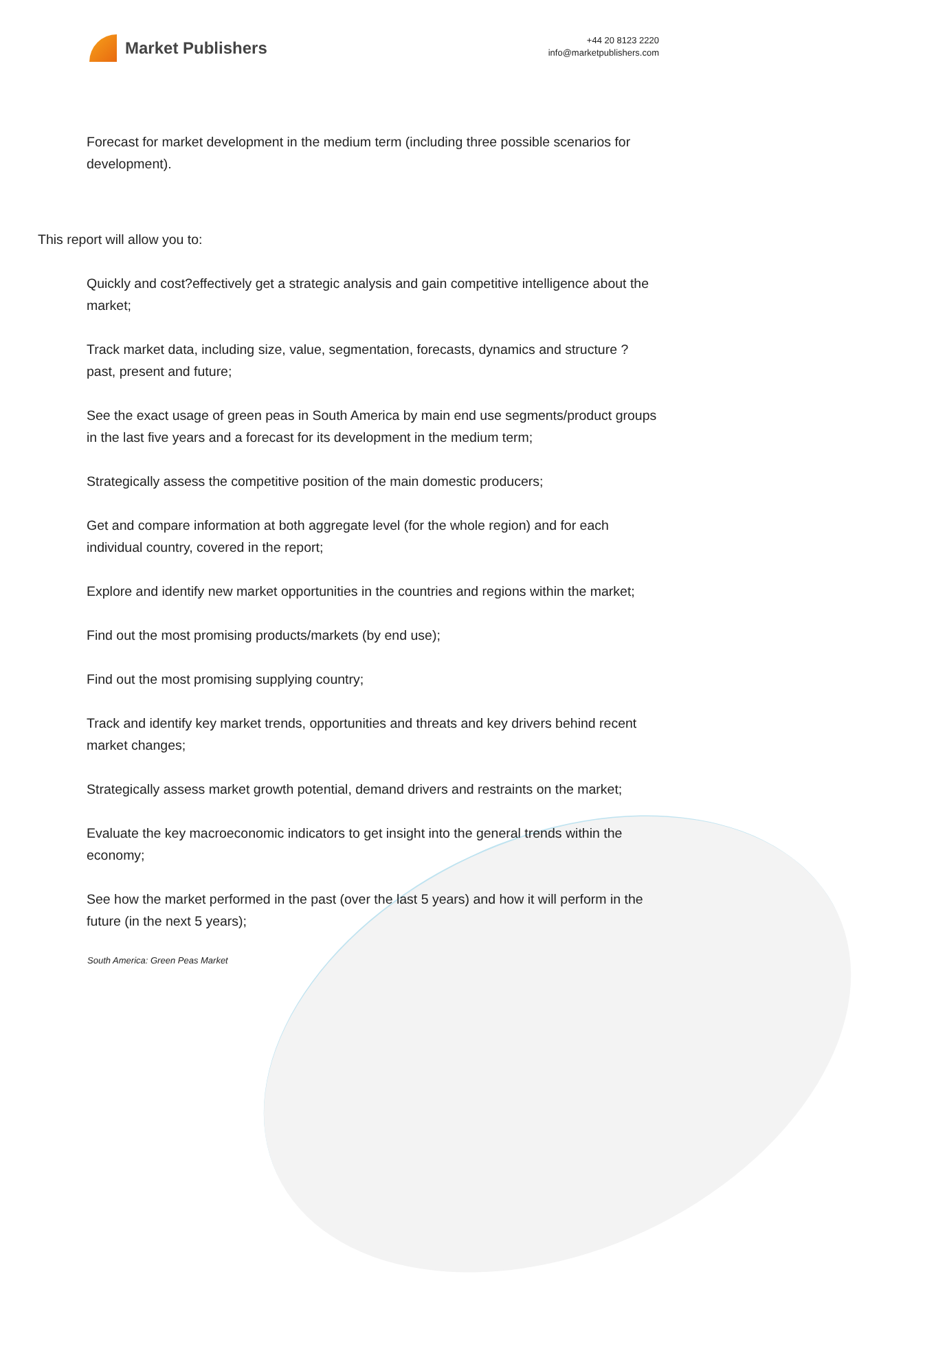Market Publishers
+44 20 8123 2220
info@marketpublishers.com
Forecast for market development in the medium term (including three possible scenarios for development).
This report will allow you to:
Quickly and cost?effectively get a strategic analysis and gain competitive intelligence about the market;
Track market data, including size, value, segmentation, forecasts, dynamics and structure ? past, present and future;
See the exact usage of green peas in South America by main end use segments/product groups in the last five years and a forecast for its development in the medium term;
Strategically assess the competitive position of the main domestic producers;
Get and compare information at both aggregate level (for the whole region) and for each individual country, covered in the report;
Explore and identify new market opportunities in the countries and regions within the market;
Find out the most promising products/markets (by end use);
Find out the most promising supplying country;
Track and identify key market trends, opportunities and threats and key drivers behind recent market changes;
Strategically assess market growth potential, demand drivers and restraints on the market;
Evaluate the key macroeconomic indicators to get insight into the general trends within the economy;
See how the market performed in the past (over the last 5 years) and how it will perform in the future (in the next 5 years);
South America: Green Peas Market